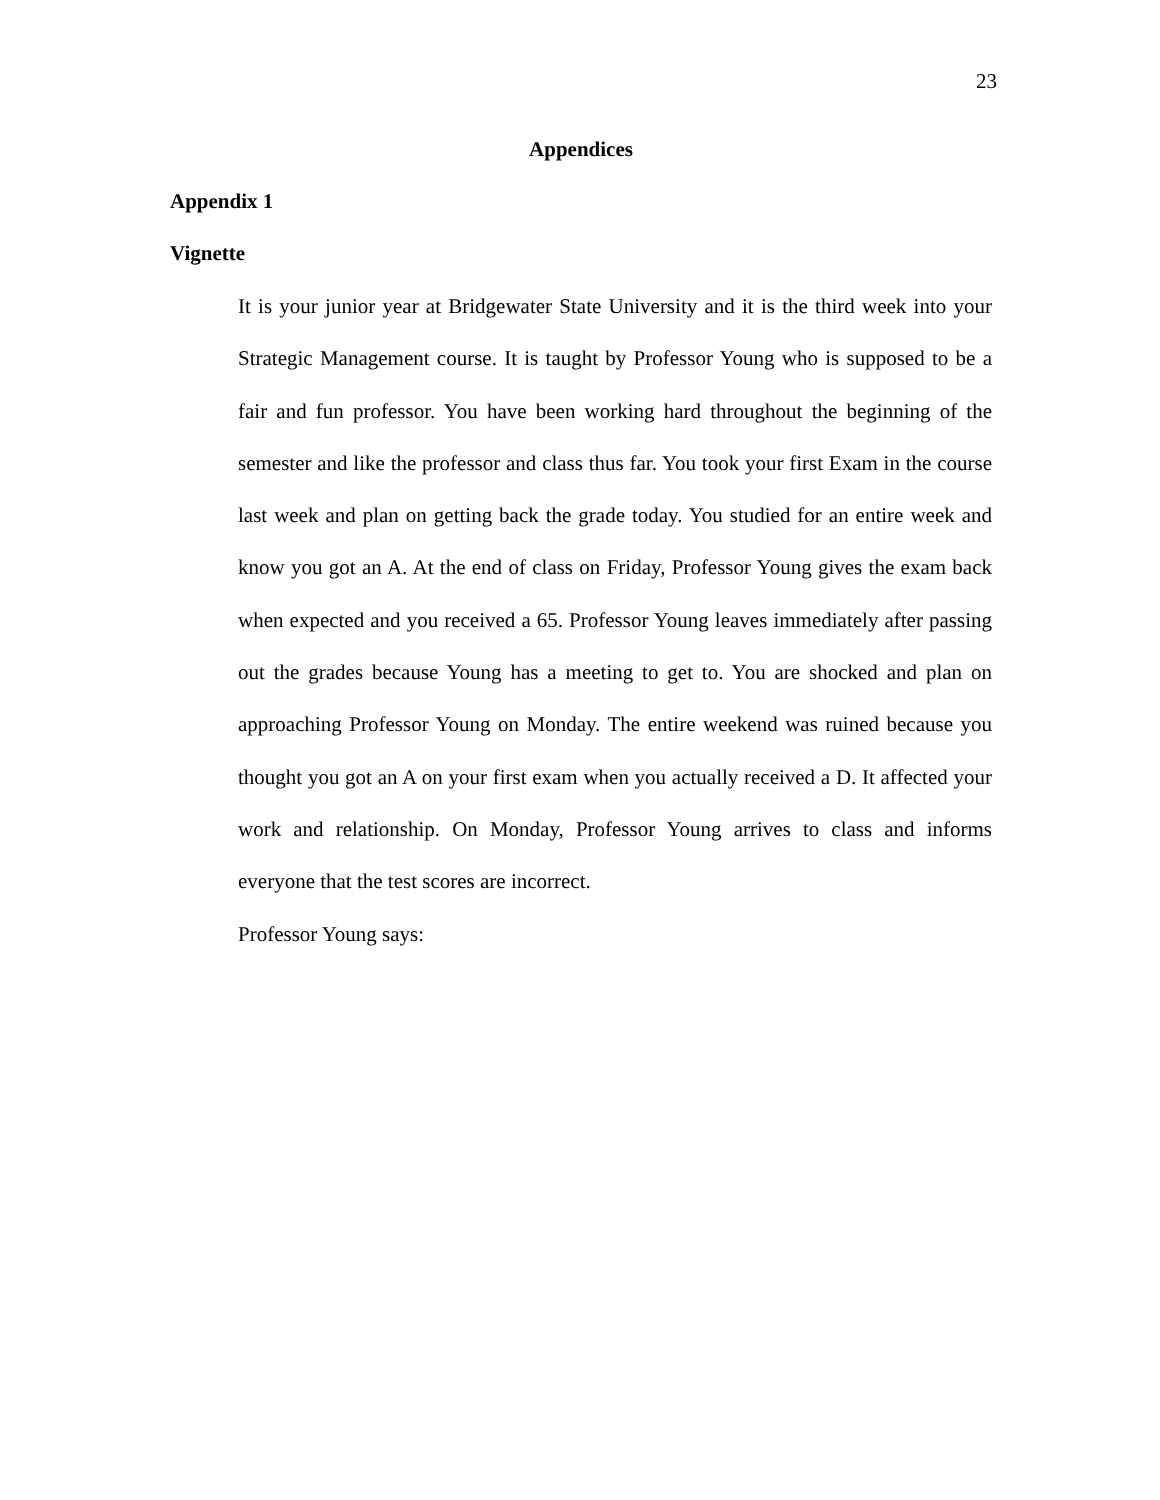23
Appendices
Appendix 1
Vignette
It is your junior year at Bridgewater State University and it is the third week into your Strategic Management course. It is taught by Professor Young who is supposed to be a fair and fun professor. You have been working hard throughout the beginning of the semester and like the professor and class thus far. You took your first Exam in the course last week and plan on getting back the grade today. You studied for an entire week and know you got an A. At the end of class on Friday, Professor Young gives the exam back when expected and you received a 65. Professor Young leaves immediately after passing out the grades because Young has a meeting to get to. You are shocked and plan on approaching Professor Young on Monday. The entire weekend was ruined because you thought you got an A on your first exam when you actually received a D. It affected your work and relationship. On Monday, Professor Young arrives to class and informs everyone that the test scores are incorrect.
Professor Young says: